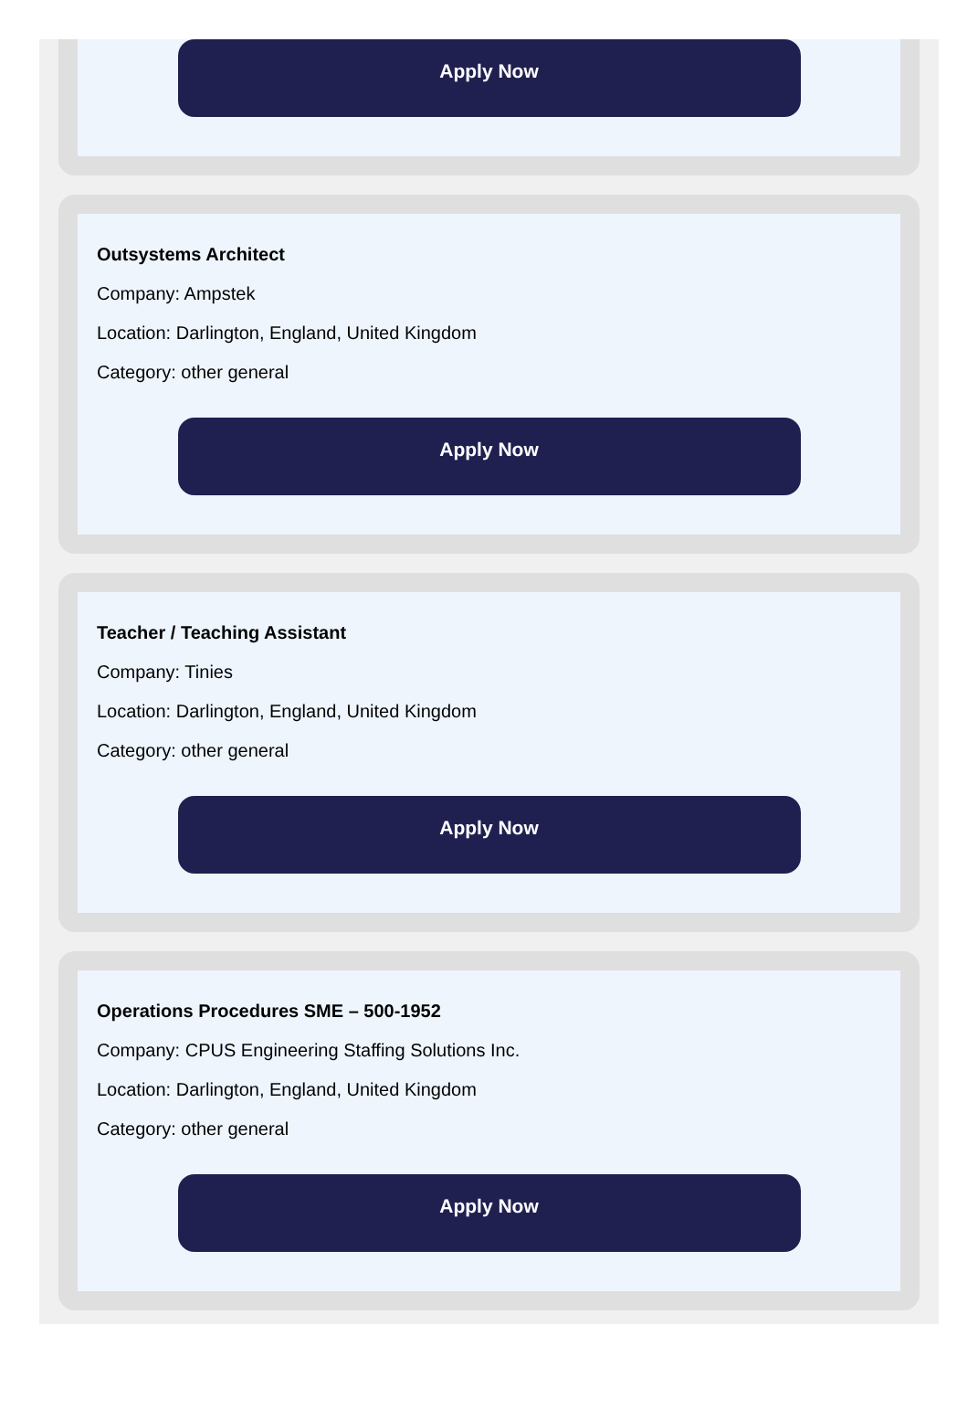Apply Now
Outsystems Architect
Company: Ampstek
Location: Darlington, England, United Kingdom
Category: other general
Apply Now
Teacher / Teaching Assistant
Company: Tinies
Location: Darlington, England, United Kingdom
Category: other general
Apply Now
Operations Procedures SME – 500-1952
Company: CPUS Engineering Staffing Solutions Inc.
Location: Darlington, England, United Kingdom
Category: other general
Apply Now